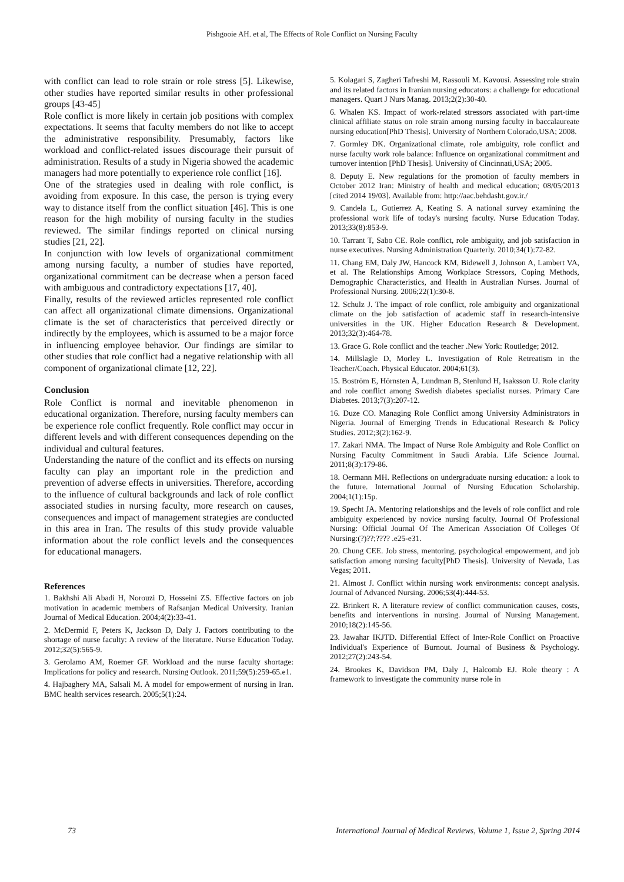Pishgooie AH. et al, The Effects of Role Conflict on Nursing Faculty
with conflict can lead to role strain or role stress [5]. Likewise, other studies have reported similar results in other professional groups [43-45]
Role conflict is more likely in certain job positions with complex expectations. It seems that faculty members do not like to accept the administrative responsibility. Presumably, factors like workload and conflict-related issues discourage their pursuit of administration. Results of a study in Nigeria showed the academic managers had more potentially to experience role conflict [16].
One of the strategies used in dealing with role conflict, is avoiding from exposure. In this case, the person is trying every way to distance itself from the conflict situation [46]. This is one reason for the high mobility of nursing faculty in the studies reviewed. The similar findings reported on clinical nursing studies [21, 22].
In conjunction with low levels of organizational commitment among nursing faculty, a number of studies have reported, organizational commitment can be decrease when a person faced with ambiguous and contradictory expectations [17, 40].
Finally, results of the reviewed articles represented role conflict can affect all organizational climate dimensions. Organizational climate is the set of characteristics that perceived directly or indirectly by the employees, which is assumed to be a major force in influencing employee behavior. Our findings are similar to other studies that role conflict had a negative relationship with all component of organizational climate [12, 22].
Conclusion
Role Conflict is normal and inevitable phenomenon in educational organization. Therefore, nursing faculty members can be experience role conflict frequently. Role conflict may occur in different levels and with different consequences depending on the individual and cultural features.
Understanding the nature of the conflict and its effects on nursing faculty can play an important role in the prediction and prevention of adverse effects in universities. Therefore, according to the influence of cultural backgrounds and lack of role conflict associated studies in nursing faculty, more research on causes, consequences and impact of management strategies are conducted in this area in Iran. The results of this study provide valuable information about the role conflict levels and the consequences for educational managers.
References
1. Bakhshi Ali Abadi H, Norouzi D, Hosseini ZS. Effective factors on job motivation in academic members of Rafsanjan Medical University. Iranian Journal of Medical Education. 2004;4(2):33-41.
2. McDermid F, Peters K, Jackson D, Daly J. Factors contributing to the shortage of nurse faculty: A review of the literature. Nurse Education Today. 2012;32(5):565-9.
3. Gerolamo AM, Roemer GF. Workload and the nurse faculty shortage: Implications for policy and research. Nursing Outlook. 2011;59(5):259-65.e1.
4. Hajbaghery MA, Salsali M. A model for empowerment of nursing in Iran. BMC health services research. 2005;5(1):24.
5. Kolagari S, Zagheri Tafreshi M, Rassouli M. Kavousi. Assessing role strain and its related factors in Iranian nursing educators: a challenge for educational managers. Quart J Nurs Manag. 2013;2(2):30-40.
6. Whalen KS. Impact of work-related stressors associated with part-time clinical affiliate status on role strain among nursing faculty in baccalaureate nursing education[PhD Thesis]. University of Northern Colorado,USA; 2008.
7. Gormley DK. Organizational climate, role ambiguity, role conflict and nurse faculty work role balance: Influence on organizational commitment and turnover intention [PhD Thesis]. University of Cincinnati,USA; 2005.
8. Deputy E. New regulations for the promotion of faculty members in October 2012 Iran: Ministry of health and medical education; 08/05/2013 [cited 2014 19/03]. Available from: http://aac.behdasht.gov.ir./
9. Candela L, Gutierrez A, Keating S. A national survey examining the professional work life of today's nursing faculty. Nurse Education Today. 2013;33(8):853-9.
10. Tarrant T, Sabo CE. Role conflict, role ambiguity, and job satisfaction in nurse executives. Nursing Administration Quarterly. 2010;34(1):72-82.
11. Chang EM, Daly JW, Hancock KM, Bidewell J, Johnson A, Lambert VA, et al. The Relationships Among Workplace Stressors, Coping Methods, Demographic Characteristics, and Health in Australian Nurses. Journal of Professional Nursing. 2006;22(1):30-8.
12. Schulz J. The impact of role conflict, role ambiguity and organizational climate on the job satisfaction of academic staff in research-intensive universities in the UK. Higher Education Research & Development. 2013;32(3):464-78.
13. Grace G. Role conflict and the teacher .New York: Routledge; 2012.
14. Millslagle D, Morley L. Investigation of Role Retreatism in the Teacher/Coach. Physical Educator. 2004;61(3).
15. Boström E, Hörnsten Å, Lundman B, Stenlund H, Isaksson U. Role clarity and role conflict among Swedish diabetes specialist nurses. Primary Care Diabetes. 2013;7(3):207-12.
16. Duze CO. Managing Role Conflict among University Administrators in Nigeria. Journal of Emerging Trends in Educational Research & Policy Studies. 2012;3(2):162-9.
17. Zakari NMA. The Impact of Nurse Role Ambiguity and Role Conflict on Nursing Faculty Commitment in Saudi Arabia. Life Science Journal. 2011;8(3):179-86.
18. Oermann MH. Reflections on undergraduate nursing education: a look to the future. International Journal of Nursing Education Scholarship. 2004;1(1):15p.
19. Specht JA. Mentoring relationships and the levels of role conflict and role ambiguity experienced by novice nursing faculty. Journal Of Professional Nursing: Official Journal Of The American Association Of Colleges Of Nursing:(?)??;???? .e25-e31.
20. Chung CEE. Job stress, mentoring, psychological empowerment, and job satisfaction among nursing faculty[PhD Thesis]. University of Nevada, Las Vegas; 2011.
21. Almost J. Conflict within nursing work environments: concept analysis. Journal of Advanced Nursing. 2006;53(4):444-53.
22. Brinkert R. A literature review of conflict communication causes, costs, benefits and interventions in nursing. Journal of Nursing Management. 2010;18(2):145-56.
23. Jawahar IKJTD. Differential Effect of Inter-Role Conflict on Proactive Individual's Experience of Burnout. Journal of Business & Psychology. 2012;27(2):243-54.
24. Brookes K, Davidson PM, Daly J, Halcomb EJ. Role theory : A framework to investigate the community nurse role in
73 International Journal of Medical Reviews, Volume 1, Issue 2, Spring 2014